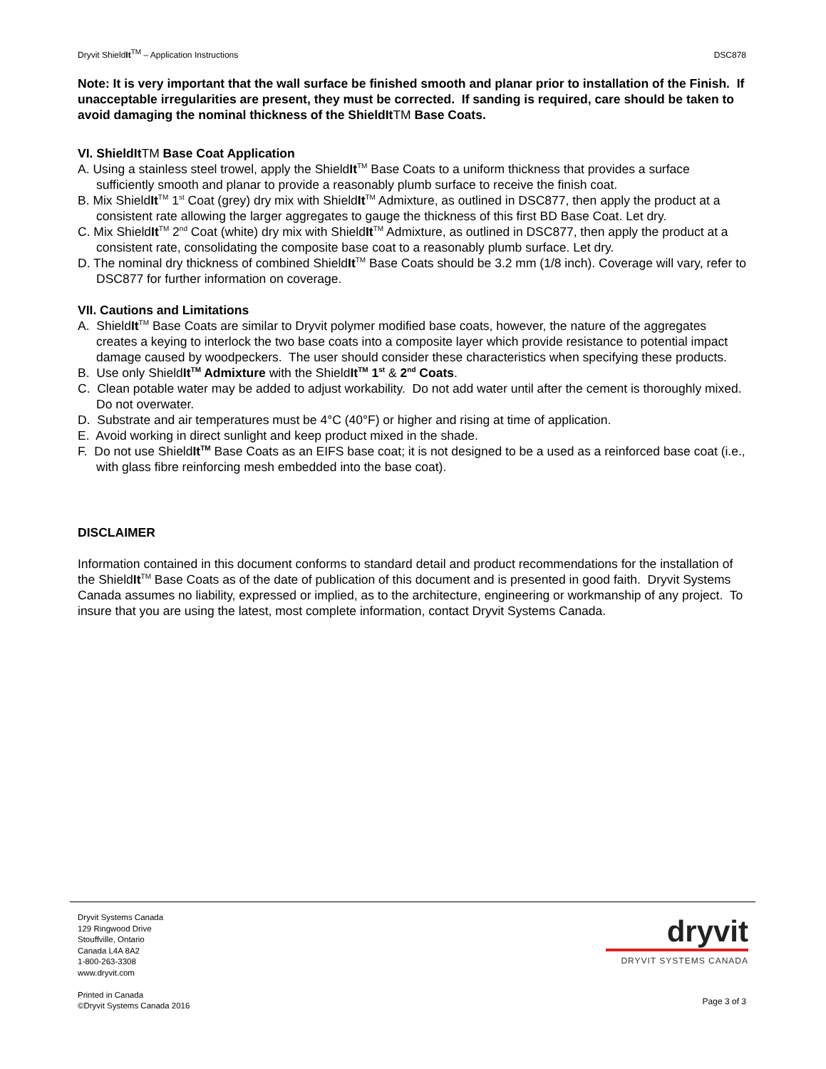Dryvit ShieldIt<sup>TM</sup> – Application Instructions DSC878
Note: It is very important that the wall surface be finished smooth and planar prior to installation of the Finish. If unacceptable irregularities are present, they must be corrected. If sanding is required, care should be taken to avoid damaging the nominal thickness of the ShieldItTM Base Coats.
VI. ShieldItTM Base Coat Application
A. Using a stainless steel trowel, apply the ShieldIt<sup>TM</sup> Base Coats to a uniform thickness that provides a surface sufficiently smooth and planar to provide a reasonably plumb surface to receive the finish coat.
B. Mix ShieldIt<sup>TM</sup> 1<sup>st</sup> Coat (grey) dry mix with ShieldIt<sup>TM</sup> Admixture, as outlined in DSC877, then apply the product at a consistent rate allowing the larger aggregates to gauge the thickness of this first BD Base Coat. Let dry.
C. Mix ShieldIt<sup>TM</sup> 2<sup>nd</sup> Coat (white) dry mix with ShieldIt<sup>TM</sup> Admixture, as outlined in DSC877, then apply the product at a consistent rate, consolidating the composite base coat to a reasonably plumb surface. Let dry.
D. The nominal dry thickness of combined ShieldIt<sup>TM</sup> Base Coats should be 3.2 mm (1/8 inch). Coverage will vary, refer to DSC877 for further information on coverage.
VII. Cautions and Limitations
A. ShieldIt<sup>TM</sup> Base Coats are similar to Dryvit polymer modified base coats, however, the nature of the aggregates creates a keying to interlock the two base coats into a composite layer which provide resistance to potential impact damage caused by woodpeckers. The user should consider these characteristics when specifying these products.
B. Use only ShieldIt<sup>TM</sup> Admixture with the ShieldIt<sup>TM</sup> 1<sup>st</sup> & 2<sup>nd</sup> Coats.
C. Clean potable water may be added to adjust workability. Do not add water until after the cement is thoroughly mixed. Do not overwater.
D. Substrate and air temperatures must be 4°C (40°F) or higher and rising at time of application.
E. Avoid working in direct sunlight and keep product mixed in the shade.
F. Do not use ShieldIt<sup>TM</sup> Base Coats as an EIFS base coat; it is not designed to be a used as a reinforced base coat (i.e., with glass fibre reinforcing mesh embedded into the base coat).
DISCLAIMER
Information contained in this document conforms to standard detail and product recommendations for the installation of the ShieldIt<sup>TM</sup> Base Coats as of the date of publication of this document and is presented in good faith. Dryvit Systems Canada assumes no liability, expressed or implied, as to the architecture, engineering or workmanship of any project. To insure that you are using the latest, most complete information, contact Dryvit Systems Canada.
Dryvit Systems Canada
129 Ringwood Drive
Stouffville, Ontario
Canada L4A 8A2
1-800-263-3308
www.dryvit.com
Printed in Canada
©Dryvit Systems Canada 2016
dryvit
DRYVIT SYSTEMS CANADA
Page 3 of 3